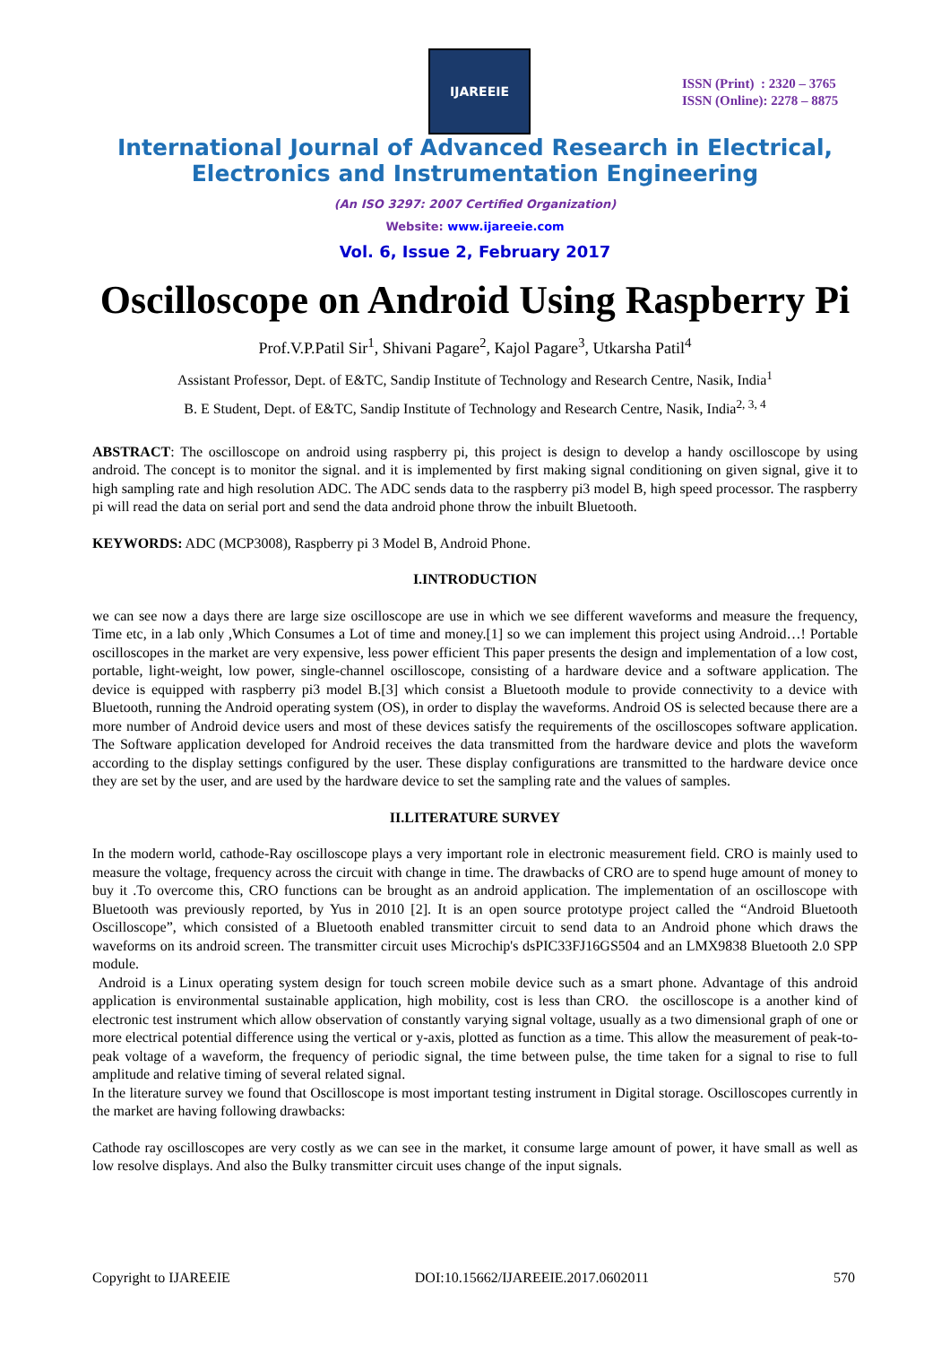IJAREEIE
ISSN (Print) : 2320 – 3765
ISSN (Online): 2278 – 8875
International Journal of Advanced Research in Electrical,
Electronics and Instrumentation Engineering
(An ISO 3297: 2007 Certified Organization)
Website: www.ijareeie.com
Vol. 6, Issue 2, February 2017
Oscilloscope on Android Using Raspberry Pi
Prof.V.P.Patil Sir<sup>1</sup>, Shivani Pagare<sup>2</sup>, Kajol Pagare<sup>3</sup>, Utkarsha Patil<sup>4</sup>
Assistant Professor, Dept. of E&TC, Sandip Institute of Technology and Research Centre, Nasik, India<sup>1</sup>
B. E Student, Dept. of E&TC, Sandip Institute of Technology and Research Centre, Nasik, India<sup>2, 3, 4</sup>
ABSTRACT: The oscilloscope on android using raspberry pi, this project is design to develop a handy oscilloscope by using android. The concept is to monitor the signal. and it is implemented by first making signal conditioning on given signal, give it to high sampling rate and high resolution ADC. The ADC sends data to the raspberry pi3 model B, high speed processor. The raspberry pi will read the data on serial port and send the data android phone throw the inbuilt Bluetooth.
KEYWORDS: ADC (MCP3008), Raspberry pi 3 Model B, Android Phone.
I.INTRODUCTION
we can see now a days there are large size oscilloscope are use in which we see different waveforms and measure the frequency, Time etc, in a lab only ,Which Consumes a Lot of time and money.[1] so we can implement this project using Android…! Portable oscilloscopes in the market are very expensive, less power efficient This paper presents the design and implementation of a low cost, portable, light-weight, low power, single-channel oscilloscope, consisting of a hardware device and a software application. The device is equipped with raspberry pi3 model B.[3] which consist a Bluetooth module to provide connectivity to a device with Bluetooth, running the Android operating system (OS), in order to display the waveforms. Android OS is selected because there are a more number of Android device users and most of these devices satisfy the requirements of the oscilloscopes software application. The Software application developed for Android receives the data transmitted from the hardware device and plots the waveform according to the display settings configured by the user. These display configurations are transmitted to the hardware device once they are set by the user, and are used by the hardware device to set the sampling rate and the values of samples.
II.LITERATURE SURVEY
In the modern world, cathode-Ray oscilloscope plays a very important role in electronic measurement field. CRO is mainly used to measure the voltage, frequency across the circuit with change in time. The drawbacks of CRO are to spend huge amount of money to buy it .To overcome this, CRO functions can be brought as an android application. The implementation of an oscilloscope with Bluetooth was previously reported, by Yus in 2010 [2]. It is an open source prototype project called the “Android Bluetooth Oscilloscope”, which consisted of a Bluetooth enabled transmitter circuit to send data to an Android phone which draws the waveforms on its android screen. The transmitter circuit uses Microchip's dsPIC33FJ16GS504 and an LMX9838 Bluetooth 2.0 SPP module.
Android is a Linux operating system design for touch screen mobile device such as a smart phone. Advantage of this android application is environmental sustainable application, high mobility, cost is less than CRO. the oscilloscope is a another kind of electronic test instrument which allow observation of constantly varying signal voltage, usually as a two dimensional graph of one or more electrical potential difference using the vertical or y-axis, plotted as function as a time. This allow the measurement of peak-to-peak voltage of a waveform, the frequency of periodic signal, the time between pulse, the time taken for a signal to rise to full amplitude and relative timing of several related signal.
In the literature survey we found that Oscilloscope is most important testing instrument in Digital storage. Oscilloscopes currently in the market are having following drawbacks:
Cathode ray oscilloscopes are very costly as we can see in the market, it consume large amount of power, it have small as well as low resolve displays. And also the Bulky transmitter circuit uses change of the input signals.
Copyright to IJAREEIE DOI:10.15662/IJAREEIE.2017.0602011 570